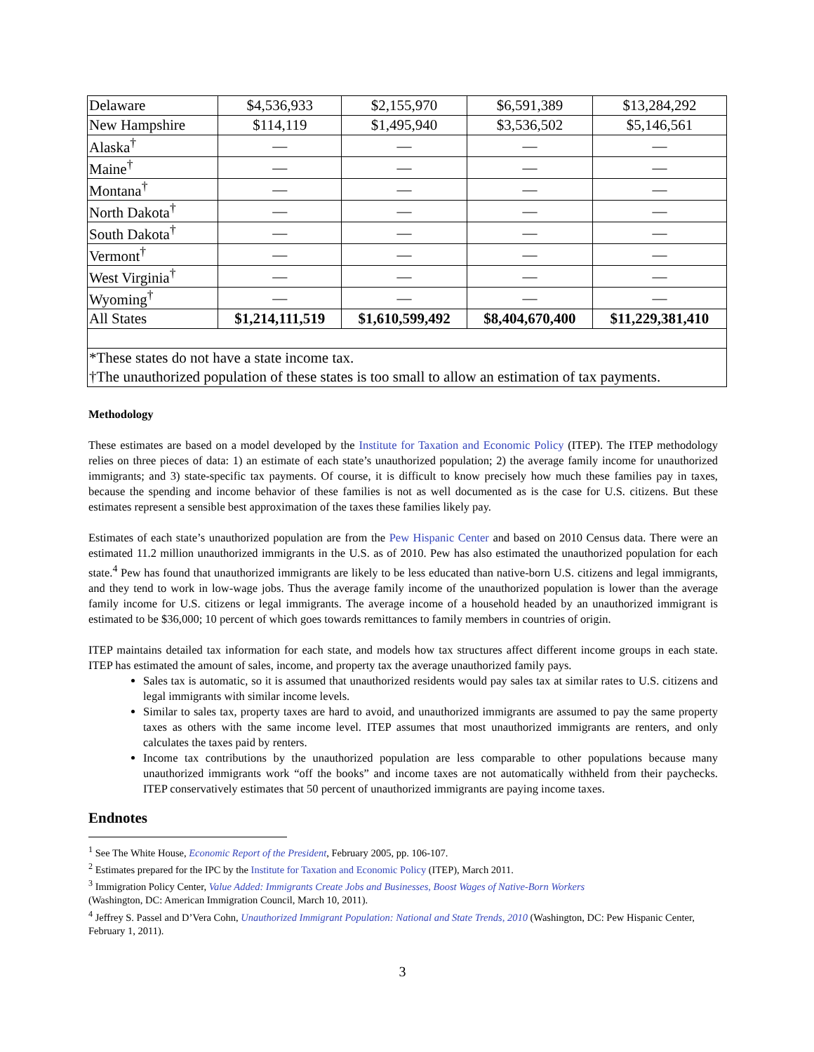| Delaware | $4,536,933 | $2,155,970 | $6,591,389 | $13,284,292 |
| New Hampshire | $114,119 | $1,495,940 | $3,536,502 | $5,146,561 |
| Alaska<sup>†</sup> | — | — | — | — |
| Maine<sup>†</sup> | — | — | — | — |
| Montana<sup>†</sup> | — | — | — | — |
| North Dakota<sup>†</sup> | — | — | — | — |
| South Dakota<sup>†</sup> | — | — | — | — |
| Vermont<sup>†</sup> | — | — | — | — |
| West Virginia<sup>†</sup> | — | — | — | — |
| Wyoming<sup>†</sup> | — | — | — | — |
| All States | $1,214,111,519 | $1,610,599,492 | $8,404,670,400 | $11,229,381,410 |
| *These states do not have a state income tax. †The unauthorized population of these states is too small to allow an estimation of tax payments. | | | | |
Methodology
These estimates are based on a model developed by the Institute for Taxation and Economic Policy (ITEP). The ITEP methodology relies on three pieces of data: 1) an estimate of each state’s unauthorized population; 2) the average family income for unauthorized immigrants; and 3) state-specific tax payments. Of course, it is difficult to know precisely how much these families pay in taxes, because the spending and income behavior of these families is not as well documented as is the case for U.S. citizens. But these estimates represent a sensible best approximation of the taxes these families likely pay.
Estimates of each state’s unauthorized population are from the Pew Hispanic Center and based on 2010 Census data. There were an estimated 11.2 million unauthorized immigrants in the U.S. as of 2010. Pew has also estimated the unauthorized population for each state.<sup>4</sup> Pew has found that unauthorized immigrants are likely to be less educated than native-born U.S. citizens and legal immigrants, and they tend to work in low-wage jobs. Thus the average family income of the unauthorized population is lower than the average family income for U.S. citizens or legal immigrants. The average income of a household headed by an unauthorized immigrant is estimated to be $36,000; 10 percent of which goes towards remittances to family members in countries of origin.
ITEP maintains detailed tax information for each state, and models how tax structures affect different income groups in each state. ITEP has estimated the amount of sales, income, and property tax the average unauthorized family pays.
Sales tax is automatic, so it is assumed that unauthorized residents would pay sales tax at similar rates to U.S. citizens and legal immigrants with similar income levels.
Similar to sales tax, property taxes are hard to avoid, and unauthorized immigrants are assumed to pay the same property taxes as others with the same income level. ITEP assumes that most unauthorized immigrants are renters, and only calculates the taxes paid by renters.
Income tax contributions by the unauthorized population are less comparable to other populations because many unauthorized immigrants work “off the books” and income taxes are not automatically withheld from their paychecks. ITEP conservatively estimates that 50 percent of unauthorized immigrants are paying income taxes.
Endnotes
<sup>1</sup> See The White House, Economic Report of the President, February 2005, pp. 106-107.
<sup>2</sup> Estimates prepared for the IPC by the Institute for Taxation and Economic Policy (ITEP), March 2011.
<sup>3</sup> Immigration Policy Center, Value Added: Immigrants Create Jobs and Businesses, Boost Wages of Native-Born Workers
(Washington, DC: American Immigration Council, March 10, 2011).
<sup>4</sup> Jeffrey S. Passel and D’Vera Cohn, Unauthorized Immigrant Population: National and State Trends, 2010 (Washington, DC: Pew Hispanic Center, February 1, 2011).
3